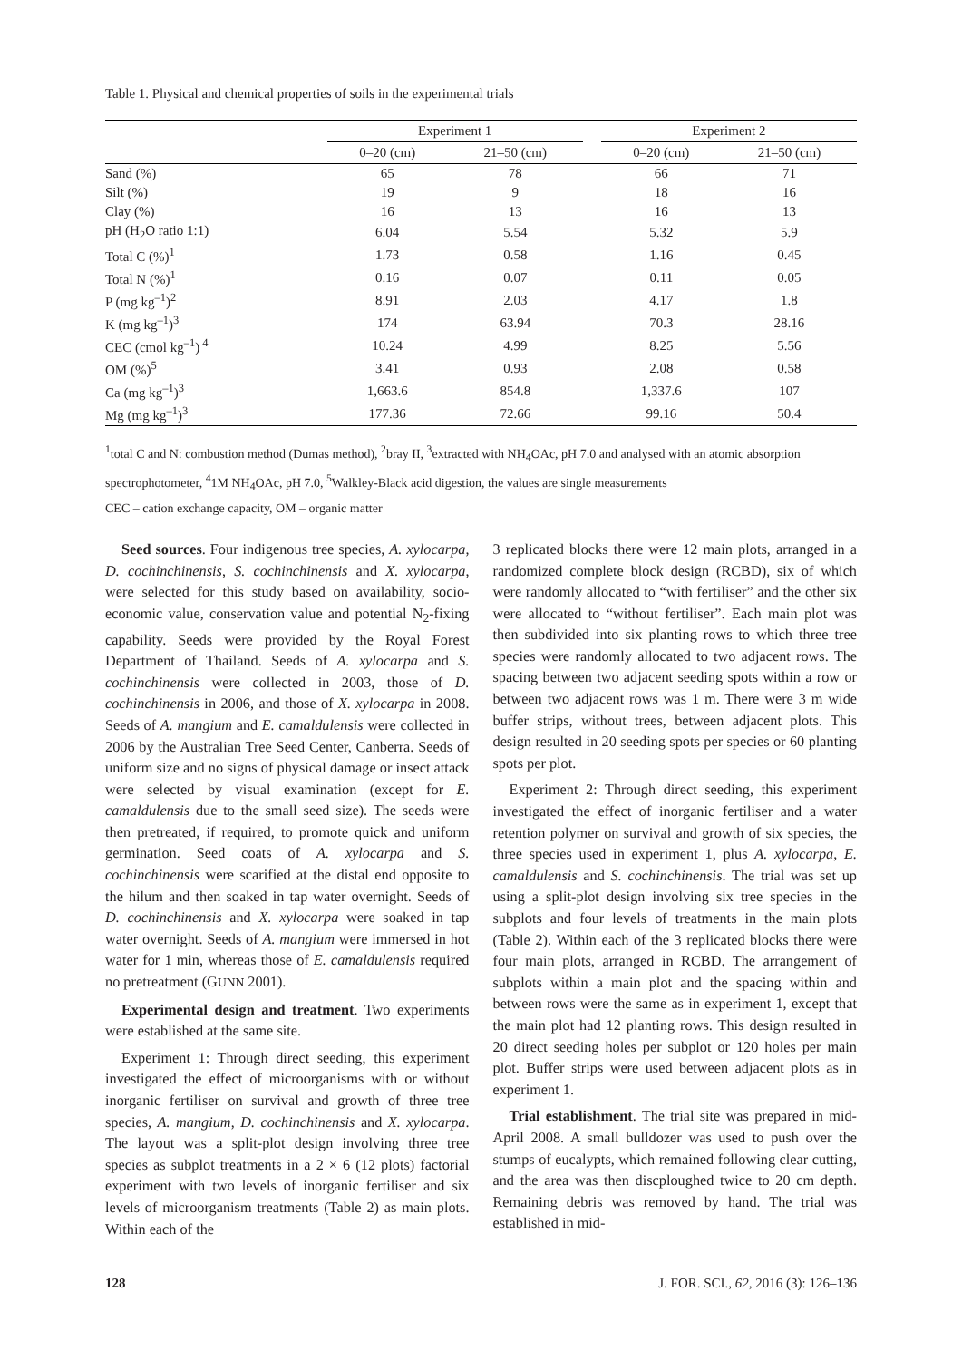Table 1. Physical and chemical properties of soils in the experimental trials
| | Experiment 1 | | | Experiment 2 | |
| --- | --- | --- | --- | --- | --- |
| | 0–20 (cm) | 21–50 (cm) | | 0–20 (cm) | 21–50 (cm) |
| Sand (%) | 65 | 78 | | 66 | 71 |
| Silt (%) | 19 | 9 | | 18 | 16 |
| Clay (%) | 16 | 13 | | 16 | 13 |
| pH (H<sub>2</sub>O ratio 1:1) | 6.04 | 5.54 | | 5.32 | 5.9 |
| Total C (%)<sup>1</sup> | 1.73 | 0.58 | | 1.16 | 0.45 |
| Total N (%)<sup>1</sup> | 0.16 | 0.07 | | 0.11 | 0.05 |
| P (mg kg<sup>–1</sup>)<sup>2</sup> | 8.91 | 2.03 | | 4.17 | 1.8 |
| K (mg kg<sup>–1</sup>)<sup>3</sup> | 174 | 63.94 | | 70.3 | 28.16 |
| CEC (cmol kg<sup>–1</sup>)<sup>4</sup> | 10.24 | 4.99 | | 8.25 | 5.56 |
| OM (%)<sup>5</sup> | 3.41 | 0.93 | | 2.08 | 0.58 |
| Ca (mg kg<sup>–1</sup>)<sup>3</sup> | 1,663.6 | 854.8 | | 1,337.6 | 107 |
| Mg (mg kg<sup>–1</sup>)<sup>3</sup> | 177.36 | 72.66 | | 99.16 | 50.4 |
<sup>1</sup> total C and N: combustion method (Dumas method), <sup>2</sup>bray II, <sup>3</sup>extracted with NH<sub>4</sub>OAc, pH 7.0 and analysed with an atomic absorption spectrophotometer, <sup>4</sup>1M NH<sub>4</sub>OAc, pH 7.0, <sup>5</sup>Walkley-Black acid digestion, the values are single measurements
CEC – cation exchange capacity, OM – organic matter
Seed sources. Four indigenous tree species, A. xylocarpa, D. cochinchinensis, S. cochinchinensis and X. xylocarpa, were selected for this study based on availability, socio-economic value, conservation value and potential N<sub>2</sub>-fixing capability. Seeds were provided by the Royal Forest Department of Thailand. Seeds of A. xylocarpa and S. cochinchinensis were collected in 2003, those of D. cochinchinensis in 2006, and those of X. xylocarpa in 2008. Seeds of A. mangium and E. camaldulensis were collected in 2006 by the Australian Tree Seed Center, Canberra. Seeds of uniform size and no signs of physical damage or insect attack were selected by visual examination (except for E. camaldulensis due to the small seed size). The seeds were then pretreated, if required, to promote quick and uniform germination. Seed coats of A. xylocarpa and S. cochinchinensis were scarified at the distal end opposite to the hilum and then soaked in tap water overnight. Seeds of D. cochinchinensis and X. xylocarpa were soaked in tap water overnight. Seeds of A. mangium were immersed in hot water for 1 min, whereas those of E. camaldulensis required no pretreatment (GUNN 2001).
Experimental design and treatment. Two experiments were established at the same site.
Experiment 1: Through direct seeding, this experiment investigated the effect of microorganisms with or without inorganic fertiliser on survival and growth of three tree species, A. mangium, D. cochinchinensis and X. xylocarpa. The layout was a split-plot design involving three tree species as subplot treatments in a 2 × 6 (12 plots) factorial experiment with two levels of inorganic fertiliser and six levels of microorganism treatments (Table 2) as main plots. Within each of the
3 replicated blocks there were 12 main plots, arranged in a randomized complete block design (RCBD), six of which were randomly allocated to “with fertiliser” and the other six were allocated to “without fertiliser”. Each main plot was then subdivided into six planting rows to which three tree species were randomly allocated to two adjacent rows. The spacing between two adjacent seeding spots within a row or between two adjacent rows was 1 m. There were 3 m wide buffer strips, without trees, between adjacent plots. This design resulted in 20 seeding spots per species or 60 planting spots per plot.
Experiment 2: Through direct seeding, this experiment investigated the effect of inorganic fertiliser and a water retention polymer on survival and growth of six species, the three species used in experiment 1, plus A. xylocarpa, E. camaldulensis and S. cochinchinensis. The trial was set up using a split-plot design involving six tree species in the subplots and four levels of treatments in the main plots (Table 2). Within each of the 3 replicated blocks there were four main plots, arranged in RCBD. The arrangement of subplots within a main plot and the spacing within and between rows were the same as in experiment 1, except that the main plot had 12 planting rows. This design resulted in 20 direct seeding holes per subplot or 120 holes per main plot. Buffer strips were used between adjacent plots as in experiment 1.
Trial establishment. The trial site was prepared in mid-April 2008. A small bulldozer was used to push over the stumps of eucalypts, which remained following clear cutting, and the area was then discploughed twice to 20 cm depth. Remaining debris was removed by hand. The trial was established in mid-
128 J. FOR. SCI., 62, 2016 (3): 126–136